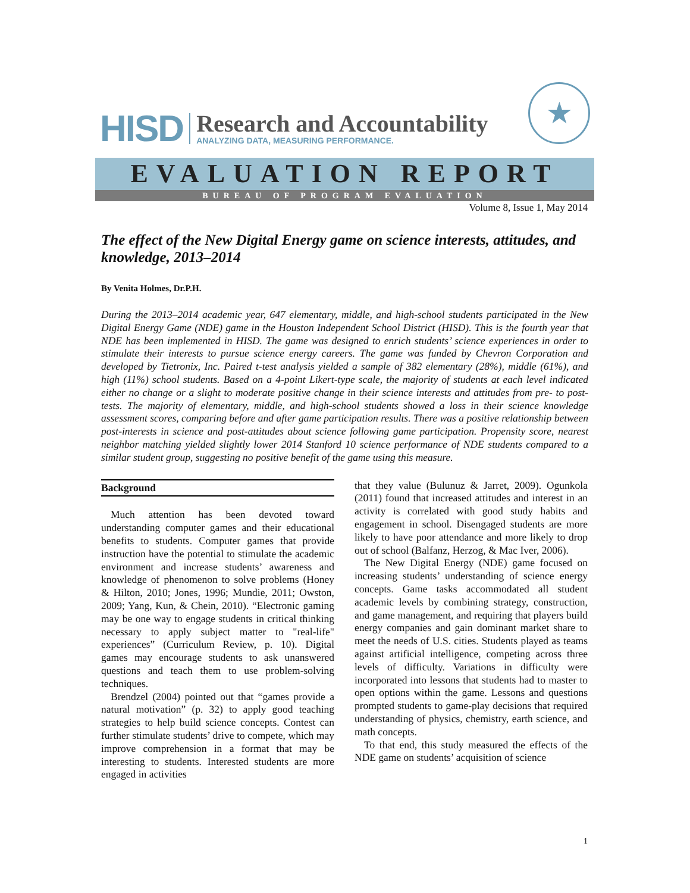HISD
Research and Accountability
ANALYZING DATA, MEASURING PERFORMANCE.
★
EVALUATION REPORT
BUREAU OF PROGRAM EVALUATION
Volume 8, Issue 1, May 2014
The effect of the New Digital Energy game on science interests, attitudes, and knowledge, 2013–2014
By Venita Holmes, Dr.P.H.
During the 2013–2014 academic year, 647 elementary, middle, and high-school students participated in the New Digital Energy Game (NDE) game in the Houston Independent School District (HISD). This is the fourth year that NDE has been implemented in HISD. The game was designed to enrich students’ science experiences in order to stimulate their interests to pursue science energy careers. The game was funded by Chevron Corporation and developed by Tietronix, Inc. Paired t-test analysis yielded a sample of 382 elementary (28%), middle (61%), and high (11%) school students. Based on a 4-point Likert-type scale, the majority of students at each level indicated either no change or a slight to moderate positive change in their science interests and attitudes from pre- to post-tests. The majority of elementary, middle, and high-school students showed a loss in their science knowledge assessment scores, comparing before and after game participation results. There was a positive relationship between post-interests in science and post-attitudes about science following game participation. Propensity score, nearest neighbor matching yielded slightly lower 2014 Stanford 10 science performance of NDE students compared to a similar student group, suggesting no positive benefit of the game using this measure.
Background
Much attention has been devoted toward understanding computer games and their educational benefits to students. Computer games that provide instruction have the potential to stimulate the academic environment and increase students’ awareness and knowledge of phenomenon to solve problems (Honey & Hilton, 2010; Jones, 1996; Mundie, 2011; Owston, 2009; Yang, Kun, & Chein, 2010). “Electronic gaming may be one way to engage students in critical thinking necessary to apply subject matter to "real-life" experiences” (Curriculum Review, p. 10). Digital games may encourage students to ask unanswered questions and teach them to use problem-solving techniques.
Brendzel (2004) pointed out that “games provide a natural motivation” (p. 32) to apply good teaching strategies to help build science concepts. Contest can further stimulate students’ drive to compete, which may improve comprehension in a format that may be interesting to students. Interested students are more engaged in activities
that they value (Bulunuz & Jarret, 2009). Ogunkola (2011) found that increased attitudes and interest in an activity is correlated with good study habits and engagement in school. Disengaged students are more likely to have poor attendance and more likely to drop out of school (Balfanz, Herzog, & Mac Iver, 2006).
The New Digital Energy (NDE) game focused on increasing students’ understanding of science energy concepts. Game tasks accommodated all student academic levels by combining strategy, construction, and game management, and requiring that players build energy companies and gain dominant market share to meet the needs of U.S. cities. Students played as teams against artificial intelligence, competing across three levels of difficulty. Variations in difficulty were incorporated into lessons that students had to master to open options within the game. Lessons and questions prompted students to game-play decisions that required understanding of physics, chemistry, earth science, and math concepts.
To that end, this study measured the effects of the NDE game on students’ acquisition of science
1